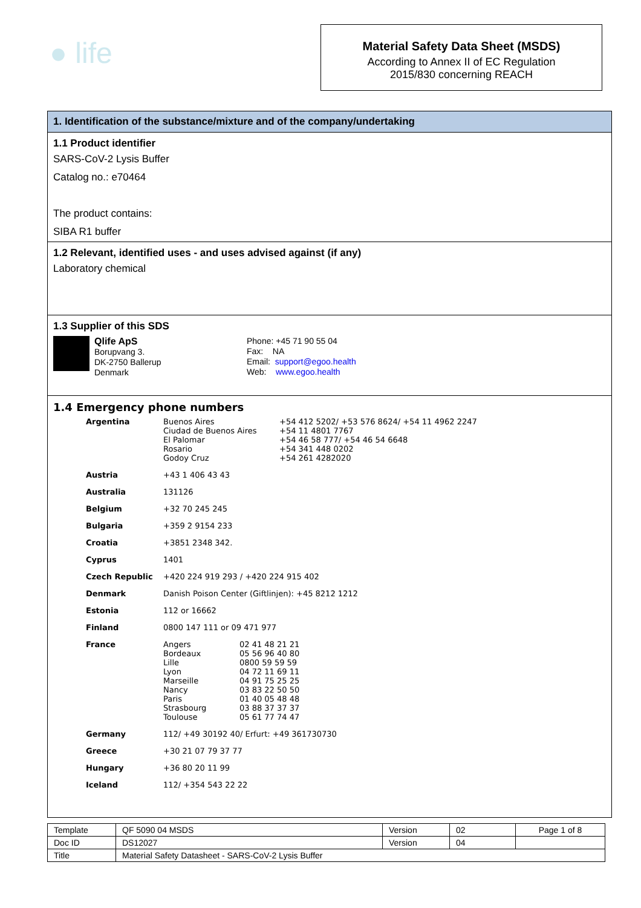● life
Material Safety Data Sheet (MSDS)
According to Annex II of EC Regulation
2015/830 concerning REACH
1. Identification of the substance/mixture and of the company/undertaking
1.1 Product identifier
SARS-CoV-2 Lysis Buffer
Catalog no.: e70464
The product contains:
SIBA R1 buffer
1.2 Relevant, identified uses - and uses advised against (if any)
Laboratory chemical
1.3 Supplier of this SDS
Qlife ApS
Borupvang 3.
DK-2750 Ballerup
Denmark
Phone: +45 71 90 55 04
Fax: NA
Email: support@egoo.health
Web: www.egoo.health
1.4 Emergency phone numbers
| Argentina | / Buenos Aires Ciudad de Buenos Aires El Palomar Rosario Godoy Cruz / +54 412 5202/ +53 576 8624/ +54 11 4962 2247 +54 11 4801 7767 +54 46 58 777/ +54 46 54 6648 +54 341 448 0202 +54 261 4282020 / |
| Austria | +43 1 406 43 43 |
| Australia | 131126 |
| Belgium | +32 70 245 245 |
| Bulgaria | +359 2 9154 233 |
| Croatia | +3851 2348 342. |
| Cyprus | 1401 |
| Czech Republic | +420 224 919 293 / +420 224 915 402 |
| Denmark | Danish Poison Center (Giftlinjen): +45 8212 1212 |
| Estonia | 112 or 16662 |
| Finland | 0800 147 111 or 09 471 977 |
| France | / Angers Bordeaux Lille Lyon Marseille Nancy Paris Strasbourg Toulouse / 02 41 48 21 21 05 56 96 40 80 0800 59 59 59 04 72 11 69 11 04 91 75 25 25 03 83 22 50 50 01 40 05 48 48 03 88 37 37 37 05 61 77 74 47 / |
| Germany | 112/ +49 30192 40/ Erfurt: +49 361730730 |
| Greece | +30 21 07 79 37 77 |
| Hungary | +36 80 20 11 99 |
| Iceland | 112/ +354 543 22 22 |
| Template | QF 5090 04 MSDS | Version | 02 | Page 1 of 8 |
| Doc ID | DS12027 | Version | 04 | |
| Title | Material Safety Datasheet - SARS-CoV-2 Lysis Buffer | | | |